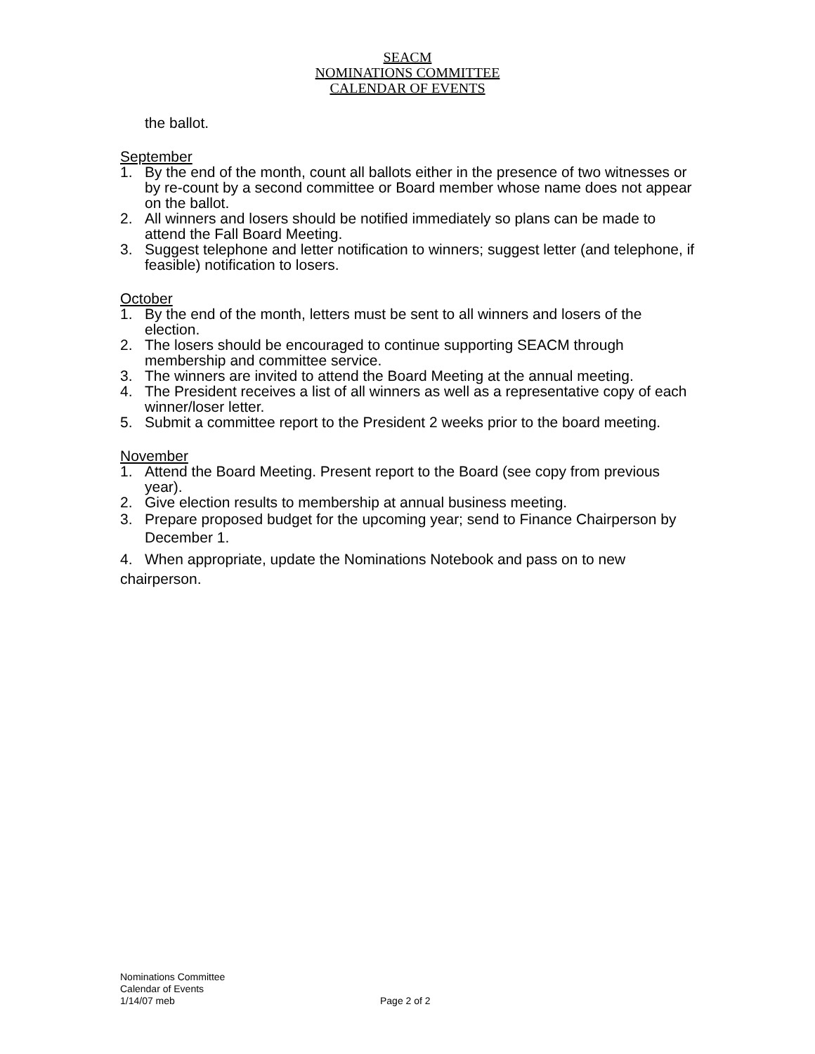SEACM
NOMINATIONS COMMITTEE
CALENDAR OF EVENTS
the ballot.
September
1. By the end of the month, count all ballots either in the presence of two witnesses or by re-count by a second committee or Board member whose name does not appear on the ballot.
2. All winners and losers should be notified immediately so plans can be made to attend the Fall Board Meeting.
3. Suggest telephone and letter notification to winners; suggest letter (and telephone, if feasible) notification to losers.
October
1. By the end of the month, letters must be sent to all winners and losers of the election.
2. The losers should be encouraged to continue supporting SEACM through membership and committee service.
3. The winners are invited to attend the Board Meeting at the annual meeting.
4. The President receives a list of all winners as well as a representative copy of each winner/loser letter.
5. Submit a committee report to the President 2 weeks prior to the board meeting.
November
1. Attend the Board Meeting. Present report to the Board (see copy from previous year).
2. Give election results to membership at annual business meeting.
3. Prepare proposed budget for the upcoming year; send to Finance Chairperson by December 1.
4. When appropriate, update the Nominations Notebook and pass on to new chairperson.
Nominations Committee
Calendar of Events
1/14/07 meb
Page 2 of 2